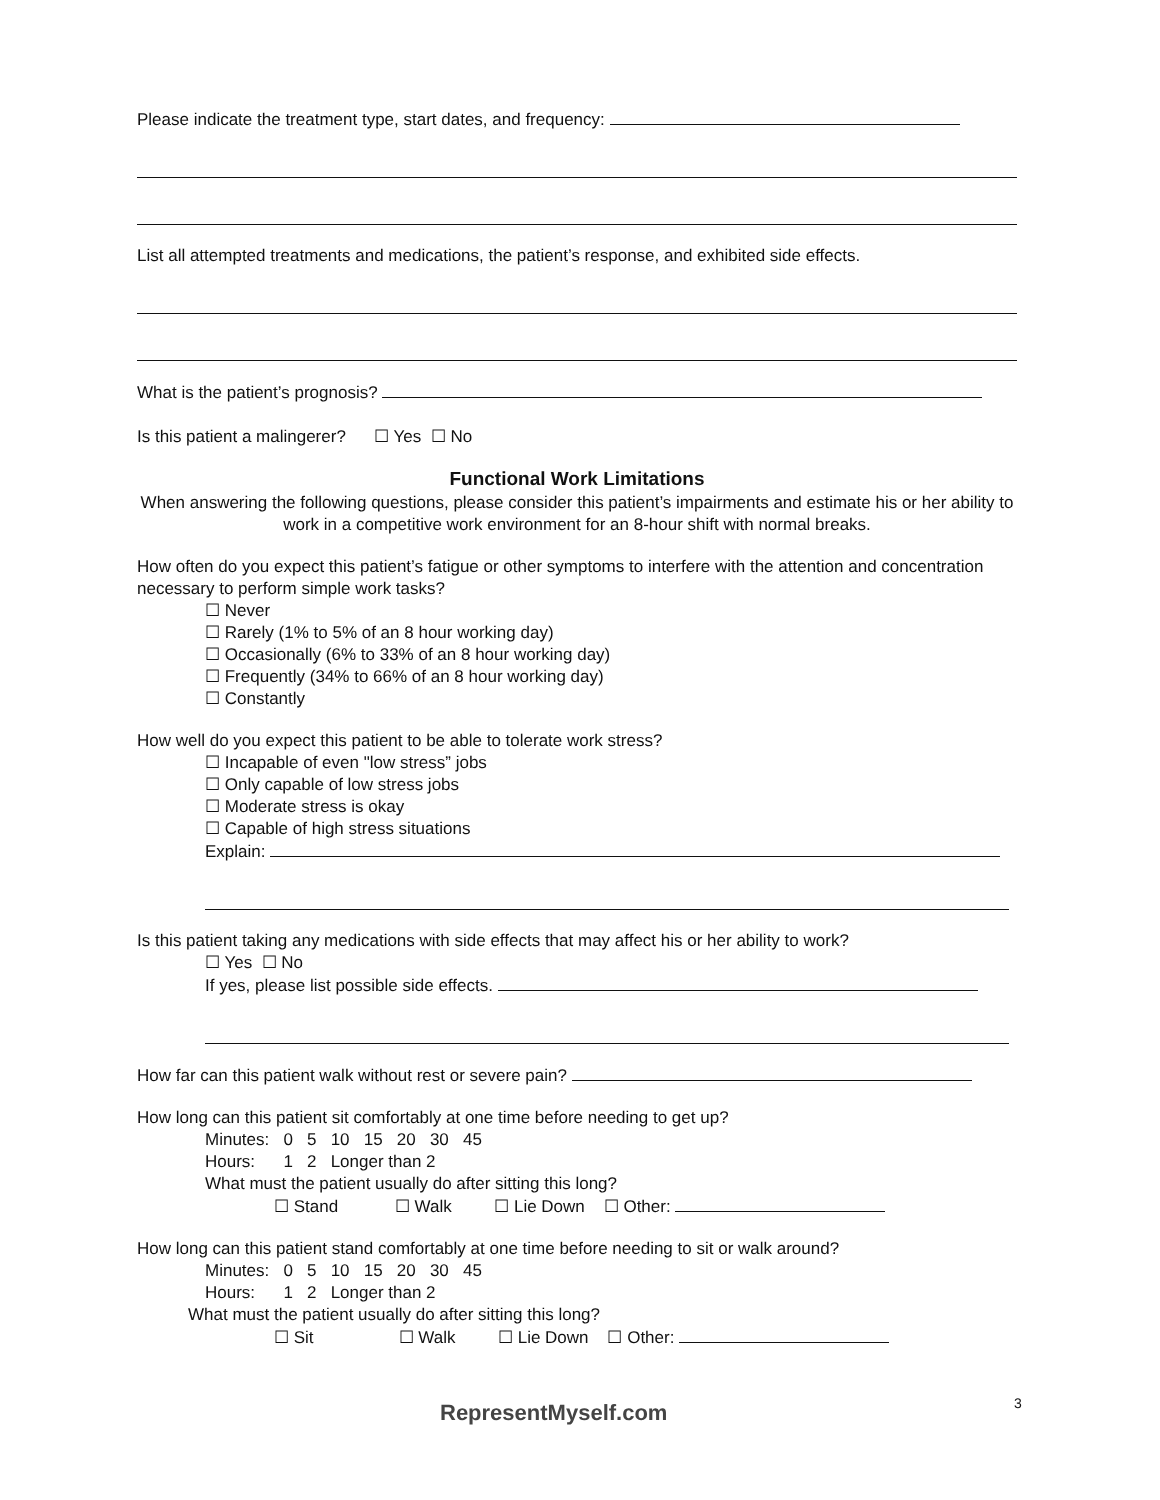Please indicate the treatment type, start dates, and frequency:
List all attempted treatments and medications, the patient’s response, and exhibited side effects.
What is the patient’s prognosis?
Is this patient a malingerer? ☐ Yes ☐ No
Functional Work Limitations
When answering the following questions, please consider this patient’s impairments and estimate his or her ability to work in a competitive work environment for an 8-hour shift with normal breaks.
How often do you expect this patient’s fatigue or other symptoms to interfere with the attention and concentration necessary to perform simple work tasks?
☐ Never
☐ Rarely (1% to 5% of an 8 hour working day)
☐ Occasionally (6% to 33% of an 8 hour working day)
☐ Frequently (34% to 66% of an 8 hour working day)
☐ Constantly
How well do you expect this patient to be able to tolerate work stress?
☐ Incapable of even "low stress” jobs
☐ Only capable of low stress jobs
☐ Moderate stress is okay
☐ Capable of high stress situations
Explain:
Is this patient taking any medications with side effects that may affect his or her ability to work?
☐ Yes ☐ No
If yes, please list possible side effects.
How far can this patient walk without rest or severe pain?
How long can this patient sit comfortably at one time before needing to get up?
Minutes: 0 5 10 15 20 30 45
Hours: 1 2 Longer than 2
What must the patient usually do after sitting this long?
☐ Stand ☐ Walk ☐ Lie Down ☐ Other:
How long can this patient stand comfortably at one time before needing to sit or walk around?
Minutes: 0 5 10 15 20 30 45
Hours: 1 2 Longer than 2
What must the patient usually do after sitting this long?
☐ Sit ☐ Walk ☐ Lie Down ☐ Other:
3
RepresentMyself.com